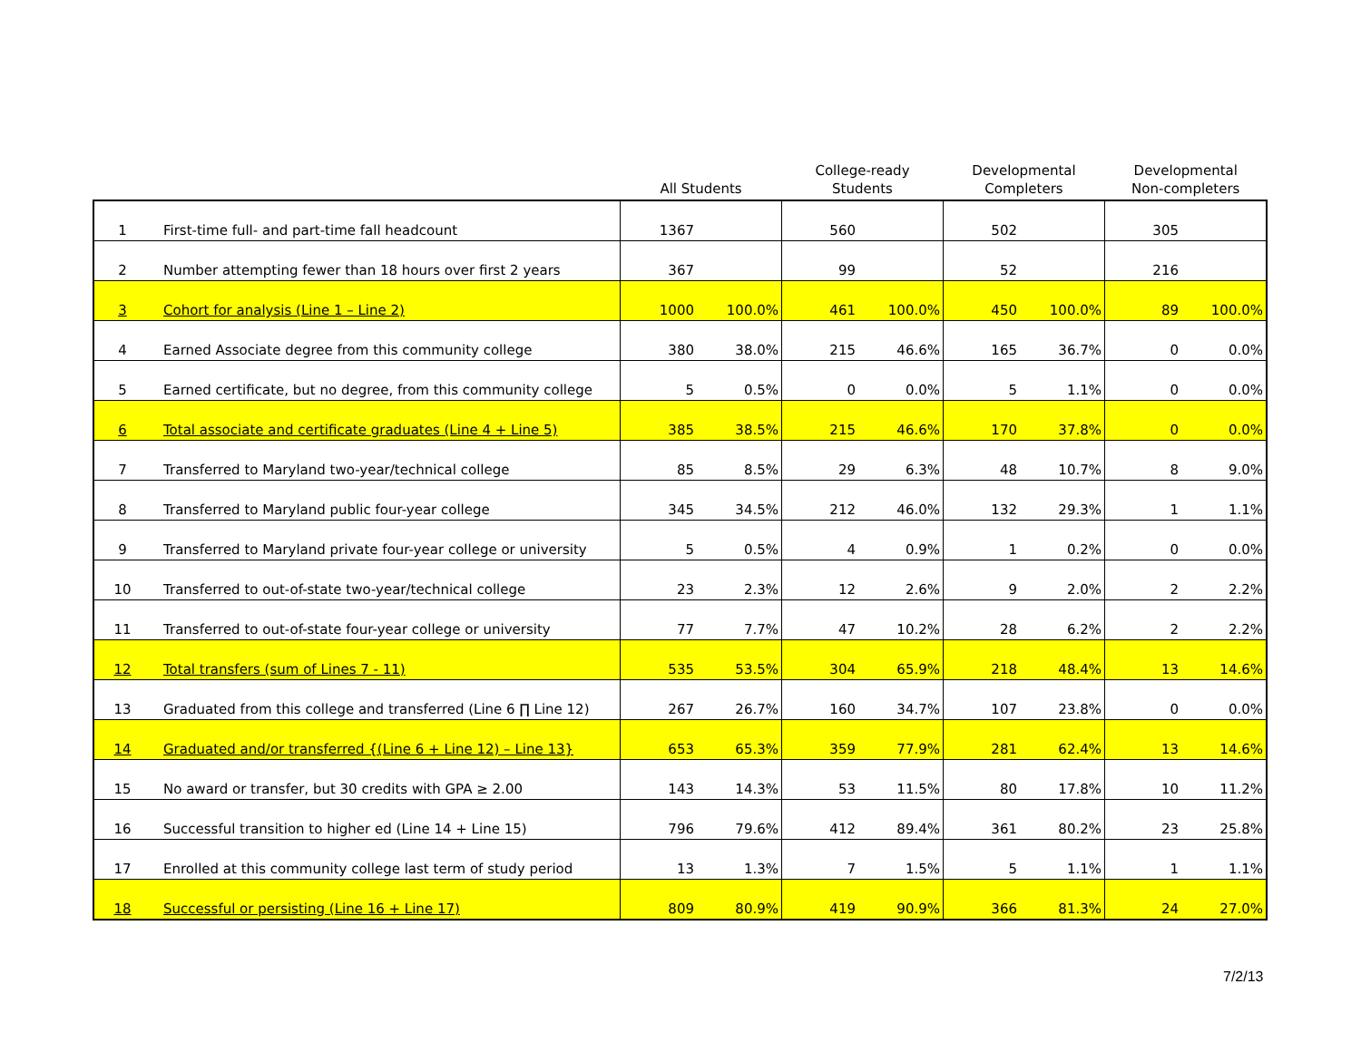| | | All Students | | College-ready Students | | Developmental Completers | | Developmental Non-completers | |
| --- | --- | --- | --- | --- | --- | --- | --- | --- | --- |
| 1 | First-time full- and part-time fall headcount | 1367 | | 560 | | 502 | | 305 | |
| 2 | Number attempting fewer than 18 hours over first 2 years | 367 | | 99 | | 52 | | 216 | |
| 3 | Cohort for analysis (Line 1 – Line 2) | 1000 | 100.0% | 461 | 100.0% | 450 | 100.0% | 89 | 100.0% |
| 4 | Earned Associate degree from this community college | 380 | 38.0% | 215 | 46.6% | 165 | 36.7% | 0 | 0.0% |
| 5 | Earned certificate, but no degree, from this community college | 5 | 0.5% | 0 | 0.0% | 5 | 1.1% | 0 | 0.0% |
| 6 | Total associate and certificate graduates (Line 4 + Line 5) | 385 | 38.5% | 215 | 46.6% | 170 | 37.8% | 0 | 0.0% |
| 7 | Transferred to Maryland two-year/technical college | 85 | 8.5% | 29 | 6.3% | 48 | 10.7% | 8 | 9.0% |
| 8 | Transferred to Maryland public four-year college | 345 | 34.5% | 212 | 46.0% | 132 | 29.3% | 1 | 1.1% |
| 9 | Transferred to Maryland private four-year college or university | 5 | 0.5% | 4 | 0.9% | 1 | 0.2% | 0 | 0.0% |
| 10 | Transferred to out-of-state two-year/technical college | 23 | 2.3% | 12 | 2.6% | 9 | 2.0% | 2 | 2.2% |
| 11 | Transferred to out-of-state four-year college or university | 77 | 7.7% | 47 | 10.2% | 28 | 6.2% | 2 | 2.2% |
| 12 | Total transfers (sum of Lines 7 - 11) | 535 | 53.5% | 304 | 65.9% | 218 | 48.4% | 13 | 14.6% |
| 13 | Graduated from this college and transferred (Line 6 ∏ Line 12) | 267 | 26.7% | 160 | 34.7% | 107 | 23.8% | 0 | 0.0% |
| 14 | Graduated and/or transferred {(Line 6 + Line 12) – Line 13} | 653 | 65.3% | 359 | 77.9% | 281 | 62.4% | 13 | 14.6% |
| 15 | No award or transfer, but 30 credits with GPA ≥ 2.00 | 143 | 14.3% | 53 | 11.5% | 80 | 17.8% | 10 | 11.2% |
| 16 | Successful transition to higher ed (Line 14 + Line 15) | 796 | 79.6% | 412 | 89.4% | 361 | 80.2% | 23 | 25.8% |
| 17 | Enrolled at this community college last term of study period | 13 | 1.3% | 7 | 1.5% | 5 | 1.1% | 1 | 1.1% |
| 18 | Successful or persisting (Line 16 + Line 17) | 809 | 80.9% | 419 | 90.9% | 366 | 81.3% | 24 | 27.0% |
7/2/13